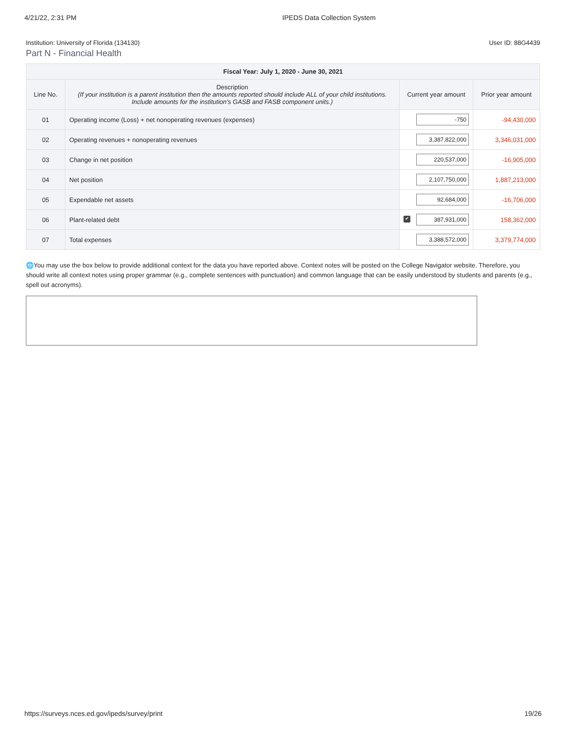4/21/22, 2:31 PM IPEDS Data Collection System
Institution: University of Florida (134130) User ID: 88G4439
Part N - Financial Health
| Fiscal Year: July 1, 2020 - June 30, 2021 | | | |
| --- | --- | --- | --- |
| Line No. | Description (If your institution is a parent institution then the amounts reported should include ALL of your child institutions. Include amounts for the institution’s GASB and FASB component units.) | Current year amount | Prior year amount |
| 01 | Operating income (Loss) + net nonoperating revenues (expenses) | -750 | -94,430,000 |
| 02 | Operating revenues + nonoperating revenues | 3,387,822,000 | 3,346,031,000 |
| 03 | Change in net position | 220,537,000 | -16,905,000 |
| 04 | Net position | 2,107,750,000 | 1,887,213,000 |
| 05 | Expendable net assets | 92,684,000 | -16,706,000 |
| 06 | Plant-related debt | ✔ 387,931,000 | 158,362,000 |
| 07 | Total expenses | 3,388,572,000 | 3,379,774,000 |
🌐You may use the box below to provide additional context for the data you have reported above. Context notes will be posted on the College Navigator website. Therefore, you should write all context notes using proper grammar (e.g., complete sentences with punctuation) and common language that can be easily understood by students and parents (e.g., spell out acronyms).
https://surveys.nces.ed.gov/ipeds/survey/print 19/26